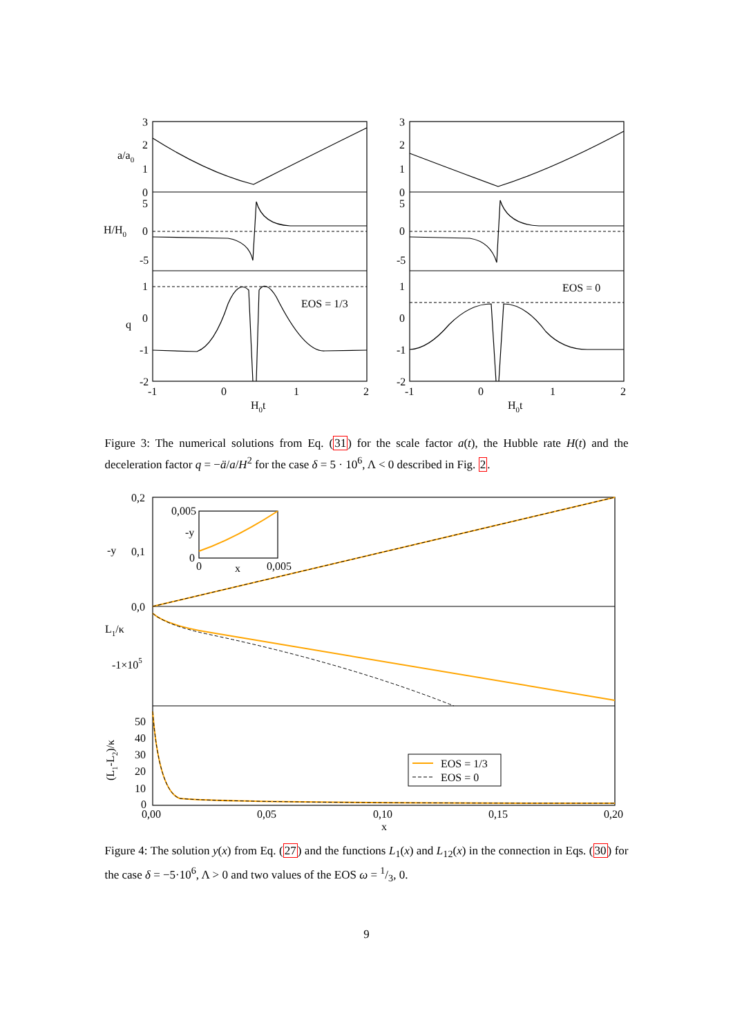a/a0
H/H0
q
3
2
1
0
5
0
-5
1
0
-1
-2
3
2
1
0
5
0
-5
1
0
-1
-2
EOS = 1/3
EOS = 0
-1
0
1
2
-1
0
1
2
H0t
H0t
Figure 3: The numerical solutions from Eq. (31) for the scale factor a(t), the Hubble rate H(t) and the deceleration factor q = −ä/a/H<sup>2</sup> for the case δ = 5 · 10<sup>6</sup>, Λ < 0 described in Fig. 2.
EOS = 1/3
EOS = 0
-y
0,2
0,1
0,0
0,005
-y
0
0
x
0,005
L1/κ
-1×105
50
40
30
20
10
0
(L1-L2)/κ
0,00
0,05
0,10
0,15
0,20
x
Figure 4: The solution y(x) from Eq. (27) and the functions L<sub>1</sub>(x) and L<sub>12</sub>(x) in the connection in Eqs. (30) for the case δ = −5·10<sup>6</sup>, Λ > 0 and two values of the EOS ω = 1/3, 0.
9